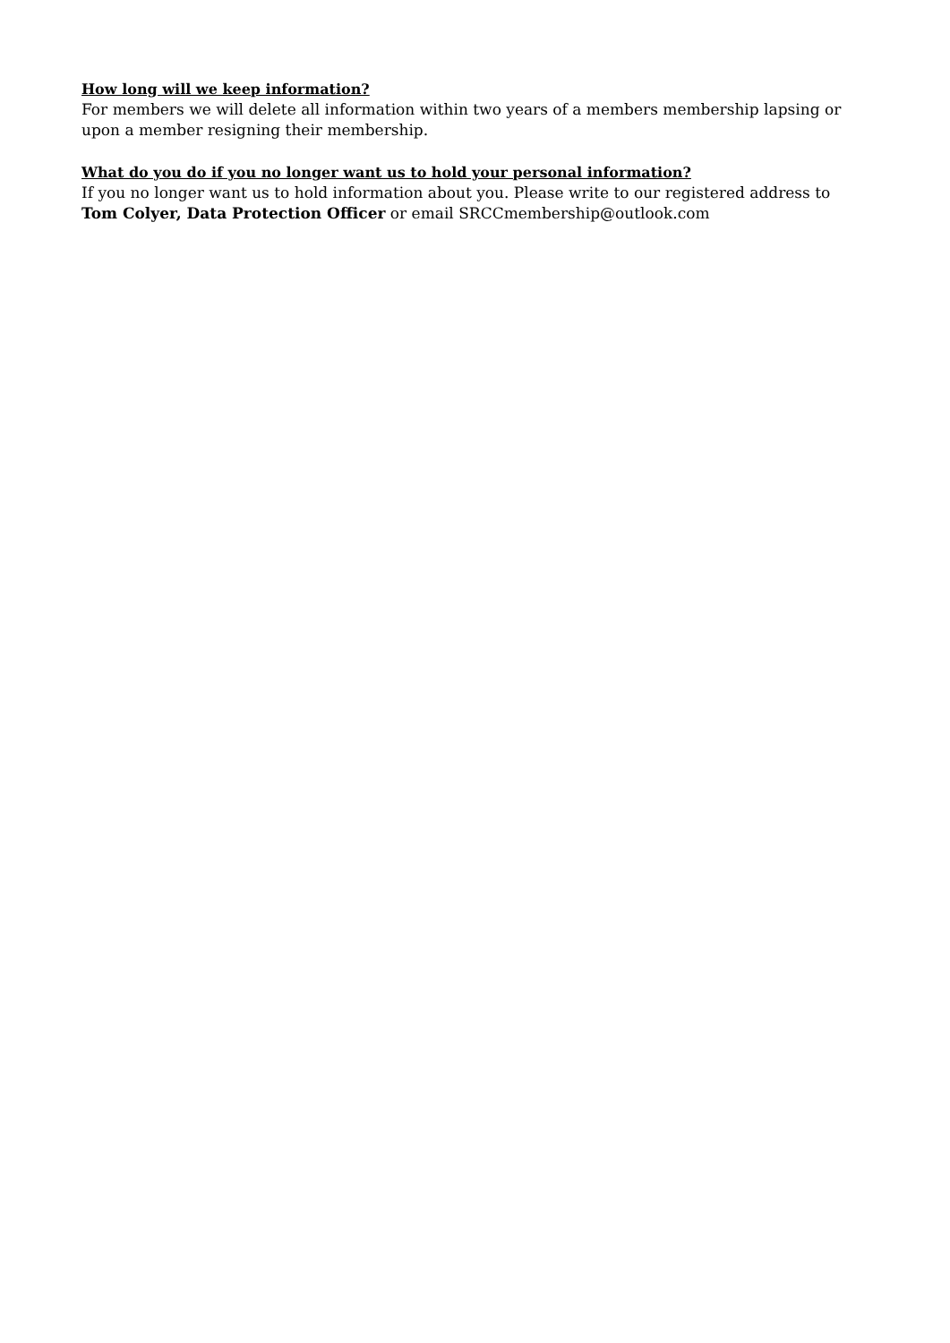How long will we keep information?
For members we will delete all information within two years of a members membership lapsing or upon a member resigning their membership.
What do you do if you no longer want us to hold your personal information?
If you no longer want us to hold information about you. Please write to our registered address to Tom Colyer, Data Protection Officer or email SRCCmembership@outlook.com